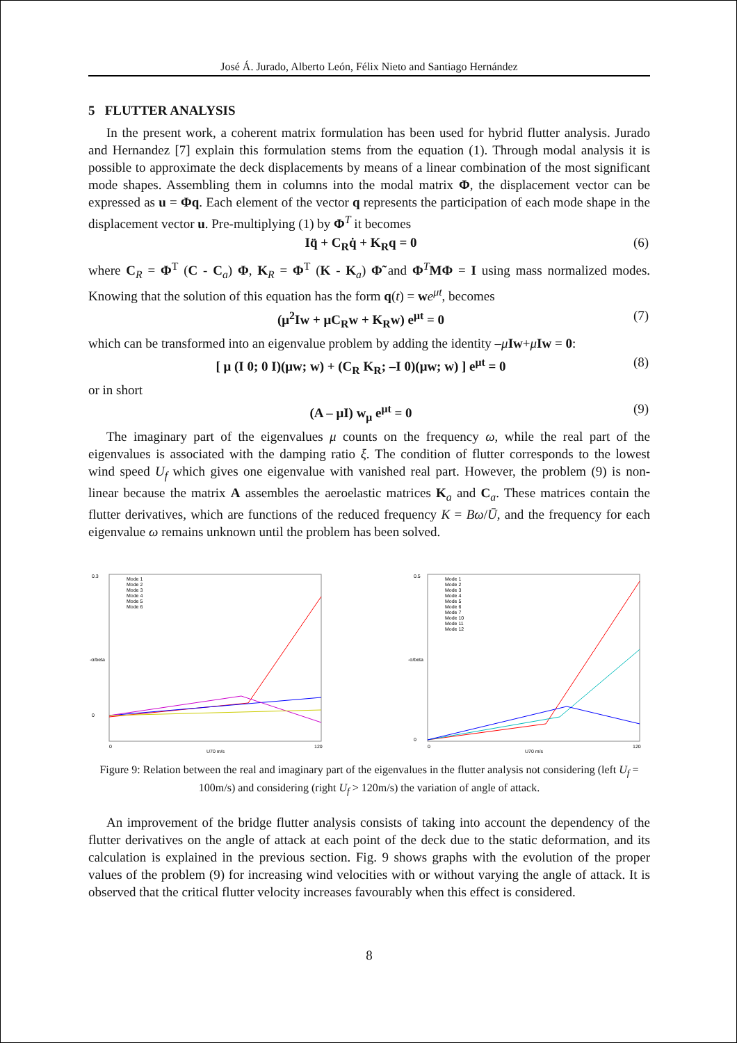José Á. Jurado, Alberto León, Félix Nieto and Santiago Hernández
5 FLUTTER ANALYSIS
In the present work, a coherent matrix formulation has been used for hybrid flutter analysis. Jurado and Hernandez [7] explain this formulation stems from the equation (1). Through modal analysis it is possible to approximate the deck displacements by means of a linear combination of the most significant mode shapes. Assembling them in columns into the modal matrix Φ, the displacement vector can be expressed as u = Φq. Each element of the vector q represents the participation of each mode shape in the displacement vector u. Pre-multiplying (1) by Φ<sup>T</sup> it becomes
Iq̈ + C<sub>R</sub>q̇ + K<sub>R</sub>q = 0 (6)
where C<sub>R</sub> = Φ<sup>T</sup> (C - C<sub>a</sub>) Φ, K<sub>R</sub> = Φ<sup>T</sup> (K - K<sub>a</sub>) Φ̃ and Φ<sup>T</sup>MΦ = I using mass normalized modes. Knowing that the solution of this equation has the form q(t) = we<sup>μt</sup>, becomes
(μ<sup>2</sup>Iw + μC<sub>R</sub>w + K<sub>R</sub>w) e<sup>μt</sup> = 0 (7)
which can be transformed into an eigenvalue problem by adding the identity –μIw+μIw = 0:
[ μ (I 0; 0 I)(μw; w) + (C<sub>R</sub> K<sub>R</sub>; –I 0)(μw; w) ] e<sup>μt</sup> = 0 (8)
or in short
(A – μI) w<sub>μ</sub> e<sup>μt</sup> = 0 (9)
The imaginary part of the eigenvalues μ counts on the frequency ω, while the real part of the eigenvalues is associated with the damping ratio ξ. The condition of flutter corresponds to the lowest wind speed U<sub>f</sub> which gives one eigenvalue with vanished real part. However, the problem (9) is non-linear because the matrix A assembles the aeroelastic matrices K<sub>a</sub> and C<sub>a</sub>. These matrices contain the flutter derivatives, which are functions of the reduced frequency K = Bω/Ū, and the frequency for each eigenvalue ω remains unknown until the problem has been solved.
0.3
0
0
120
U70 m/s
-α/beta
Mode 1
Mode 2
Mode 3
Mode 4
Mode 5
Mode 6
0.5
0
0
120
U70 m/s
-α/beta
Mode 1
Mode 2
Mode 3
Mode 4
Mode 5
Mode 6
Mode 7
Mode 10
Mode 11
Mode 12
Figure 9: Relation between the real and imaginary part of the eigenvalues in the flutter analysis not considering (left U<sub>f</sub> = 100m/s) and considering (right U<sub>f</sub> > 120m/s) the variation of angle of attack.
An improvement of the bridge flutter analysis consists of taking into account the dependency of the flutter derivatives on the angle of attack at each point of the deck due to the static deformation, and its calculation is explained in the previous section. Fig. 9 shows graphs with the evolution of the proper values of the problem (9) for increasing wind velocities with or without varying the angle of attack. It is observed that the critical flutter velocity increases favourably when this effect is considered.
8